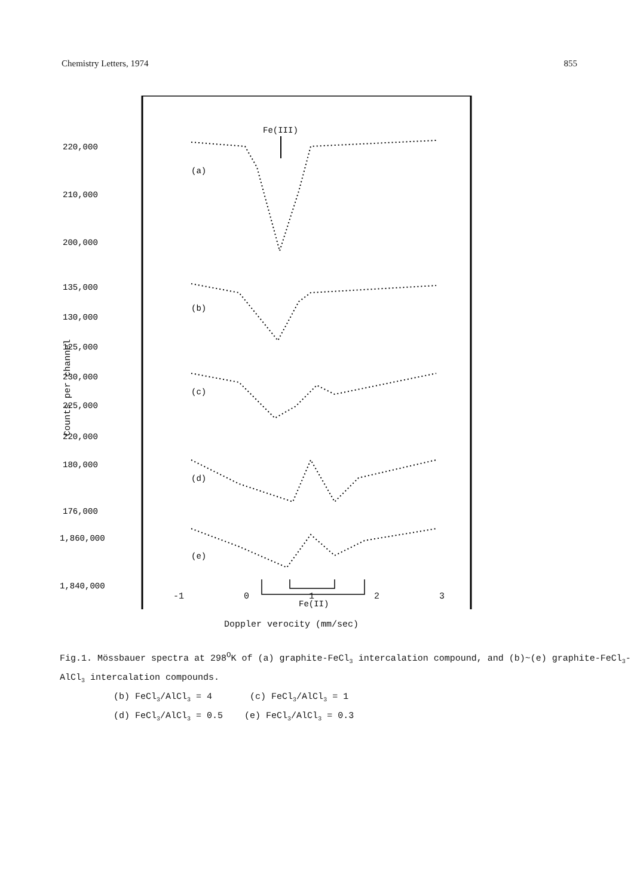Chemistry Letters, 1974 855
220,000
210,000
200,000
135,000
130,000
125,000
230,000
225,000
220,000
180,000
176,000
1,860,000
1,840,000
Fe(III)
(a)
(b)
(c)
(d)
(e)
Fe(II)
-1 0123
Doppler verocity (mm/sec)
Counts per channel
Fig.1. Mössbauer spectra at 298<sup>O</sup>K of (a) graphite-FeCl<sub>3</sub> intercalation compound, and (b)~(e) graphite-FeCl<sub>3</sub>-AlCl<sub>3</sub> intercalation compounds.
(b) FeCl<sub>3</sub>/AlCl<sub>3</sub> = 4 (c) FeCl<sub>3</sub>/AlCl<sub>3</sub> = 1
(d) FeCl<sub>3</sub>/AlCl<sub>3</sub> = 0.5 (e) FeCl<sub>3</sub>/AlCl<sub>3</sub> = 0.3